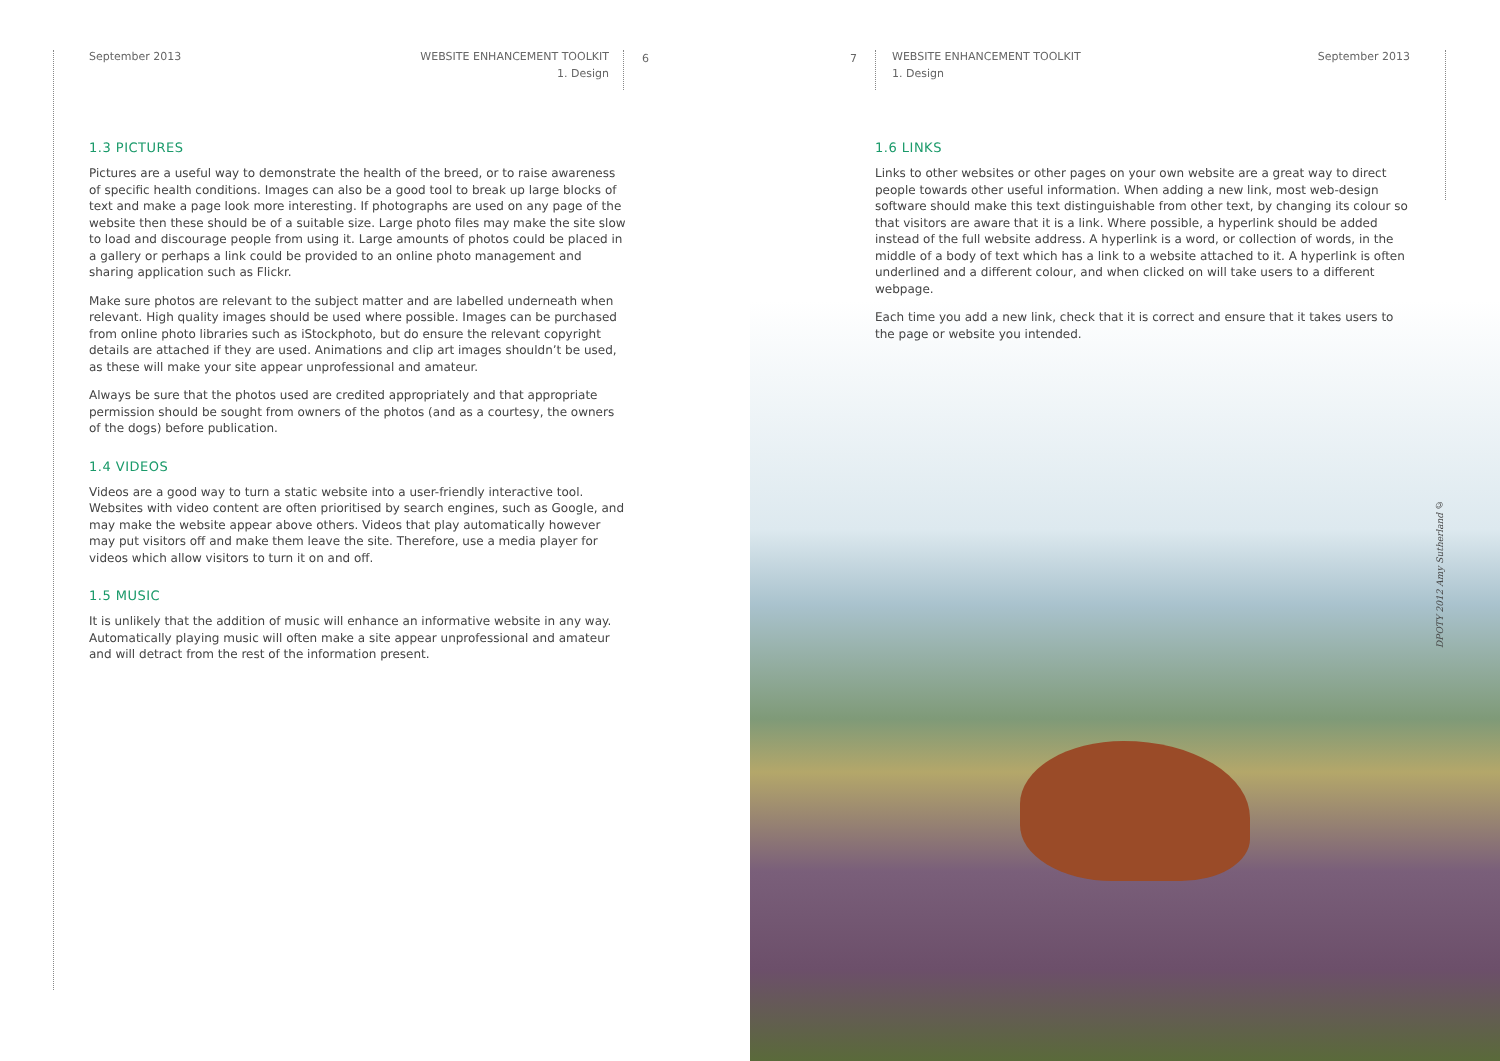September 2013 WEBSITE ENHANCEMENT TOOLKIT
1. Design
6
1.3 PICTURES
Pictures are a useful way to demonstrate the health of the breed, or to raise awareness of specific health conditions. Images can also be a good tool to break up large blocks of text and make a page look more interesting. If photographs are used on any page of the website then these should be of a suitable size. Large photo files may make the site slow to load and discourage people from using it. Large amounts of photos could be placed in a gallery or perhaps a link could be provided to an online photo management and sharing application such as Flickr.
Make sure photos are relevant to the subject matter and are labelled underneath when relevant. High quality images should be used where possible. Images can be purchased from online photo libraries such as iStockphoto, but do ensure the relevant copyright details are attached if they are used. Animations and clip art images shouldn’t be used, as these will make your site appear unprofessional and amateur.
Always be sure that the photos used are credited appropriately and that appropriate permission should be sought from owners of the photos (and as a courtesy, the owners of the dogs) before publication.
1.4 VIDEOS
Videos are a good way to turn a static website into a user-friendly interactive tool. Websites with video content are often prioritised by search engines, such as Google, and may make the website appear above others. Videos that play automatically however may put visitors off and make them leave the site. Therefore, use a media player for videos which allow visitors to turn it on and off.
1.5 MUSIC
It is unlikely that the addition of music will enhance an informative website in any way. Automatically playing music will often make a site appear unprofessional and amateur and will detract from the rest of the information present.
7
WEBSITE ENHANCEMENT TOOLKIT September 2013
1. Design
1.6 LINKS
Links to other websites or other pages on your own website are a great way to direct people towards other useful information. When adding a new link, most web-design software should make this text distinguishable from other text, by changing its colour so that visitors are aware that it is a link. Where possible, a hyperlink should be added instead of the full website address. A hyperlink is a word, or collection of words, in the middle of a body of text which has a link to a website attached to it. A hyperlink is often underlined and a different colour, and when clicked on will take users to a different webpage.
Each time you add a new link, check that it is correct and ensure that it takes users to the page or website you intended.
DPOTY 2012 Amy Sutherland ©